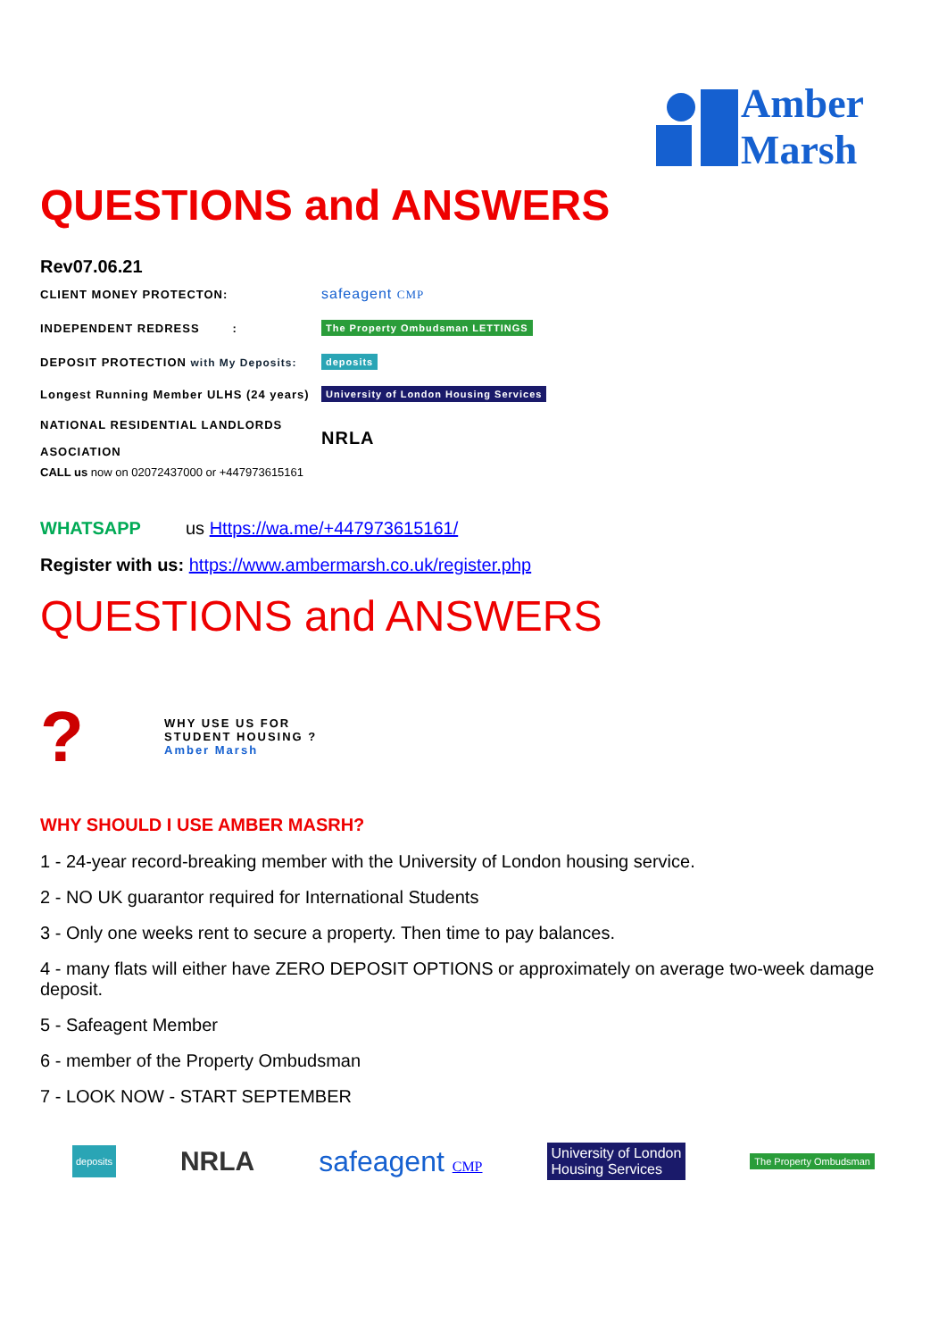Amber
Marsh
QUESTIONS and ANSWERS
Rev07.06.21
CLIENT MONEY PROTECTON: safeagent CMP
INDEPENDENT REDRESS : The Property Ombudsman LETTINGS
DEPOSIT PROTECTION with My Deposits: deposits
Longest Running Member ULHS (24 years) University of London Housing Services
NATIONAL RESIDENTIAL LANDLORDS
ASOCIATION NRLA
CALL us now on 02072437000 or +447973615161
WHATSAPP us Https://wa.me/+447973615161/
Register with us: https://www.ambermarsh.co.uk/register.php
QUESTIONS and ANSWERS
? WHY USE US FOR STUDENT HOUSING ?
Amber Marsh
WHY SHOULD I USE AMBER MASRH?
1 - 24-year record-breaking member with the University of London housing service.
2 - NO UK guarantor required for International Students
3 - Only one weeks rent to secure a property. Then time to pay balances.
4 - many flats will either have ZERO DEPOSIT OPTIONS or approximately on average two-week damage deposit.
5 - Safeagent Member
6 - member of the Property Ombudsman
7 - LOOK NOW - START SEPTEMBER
deposits NRLA safeagent CMP University of London
Housing Services The Property Ombudsman